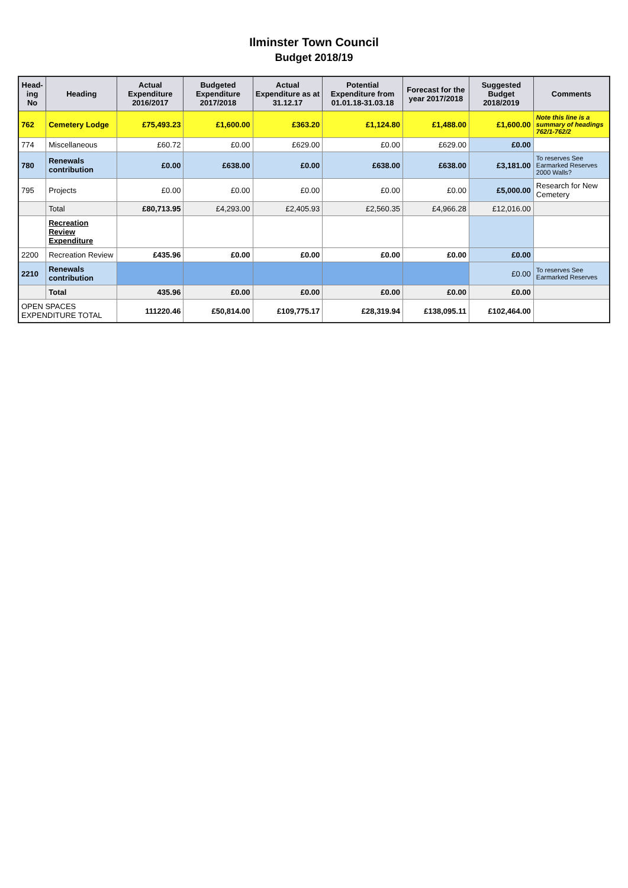Ilminster Town Council
Budget 2018/19
| Head- ing No | Heading | Actual Expenditure 2016/2017 | Budgeted Expenditure 2017/2018 | Actual Expenditure as at 31.12.17 | Potential Expenditure from 01.01.18-31.03.18 | Forecast for the year 2017/2018 | Suggested Budget 2018/2019 | Comments |
| --- | --- | --- | --- | --- | --- | --- | --- | --- |
| 762 | Cemetery Lodge | £75,493.23 | £1,600.00 | £363.20 | £1,124.80 | £1,488.00 | £1,600.00 | Note this line is a summary of headings 762/1-762/2 |
| 774 | Miscellaneous | £60.72 | £0.00 | £629.00 | £0.00 | £629.00 | £0.00 | |
| 780 | Renewals contribution | £0.00 | £638.00 | £0.00 | £638.00 | £638.00 | £3,181.00 | To reserves See Earmarked Reserves 2000 Walls? |
| 795 | Projects | £0.00 | £0.00 | £0.00 | £0.00 | £0.00 | £5,000.00 | Research for New Cemetery |
| | Total | £80,713.95 | £4,293.00 | £2,405.93 | £2,560.35 | £4,966.28 | £12,016.00 | |
| | Recreation Review Expenditure | | | | | | | |
| 2200 | Recreation Review | £435.96 | £0.00 | £0.00 | £0.00 | £0.00 | £0.00 | |
| 2210 | Renewals contribution | | | | | | £0.00 | To reserves See Earmarked Reserves |
| | Total | 435.96 | £0.00 | £0.00 | £0.00 | £0.00 | £0.00 | |
| OPEN SPACES EXPENDITURE TOTAL | | 111220.46 | £50,814.00 | £109,775.17 | £28,319.94 | £138,095.11 | £102,464.00 | |